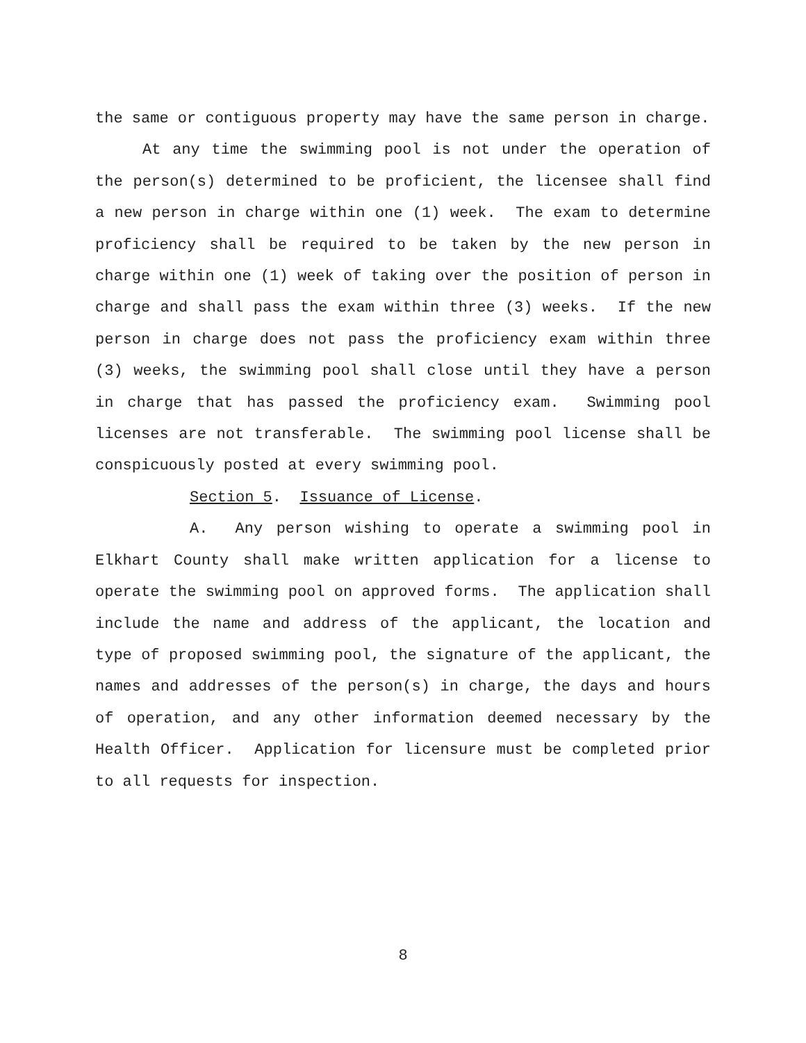the same or contiguous property may have the same person in charge.
At any time the swimming pool is not under the operation of the person(s) determined to be proficient, the licensee shall find a new person in charge within one (1) week. The exam to determine proficiency shall be required to be taken by the new person in charge within one (1) week of taking over the position of person in charge and shall pass the exam within three (3) weeks. If the new person in charge does not pass the proficiency exam within three (3) weeks, the swimming pool shall close until they have a person in charge that has passed the proficiency exam. Swimming pool licenses are not transferable. The swimming pool license shall be conspicuously posted at every swimming pool.
Section 5. Issuance of License.
A. Any person wishing to operate a swimming pool in Elkhart County shall make written application for a license to operate the swimming pool on approved forms. The application shall include the name and address of the applicant, the location and type of proposed swimming pool, the signature of the applicant, the names and addresses of the person(s) in charge, the days and hours of operation, and any other information deemed necessary by the Health Officer. Application for licensure must be completed prior to all requests for inspection.
8